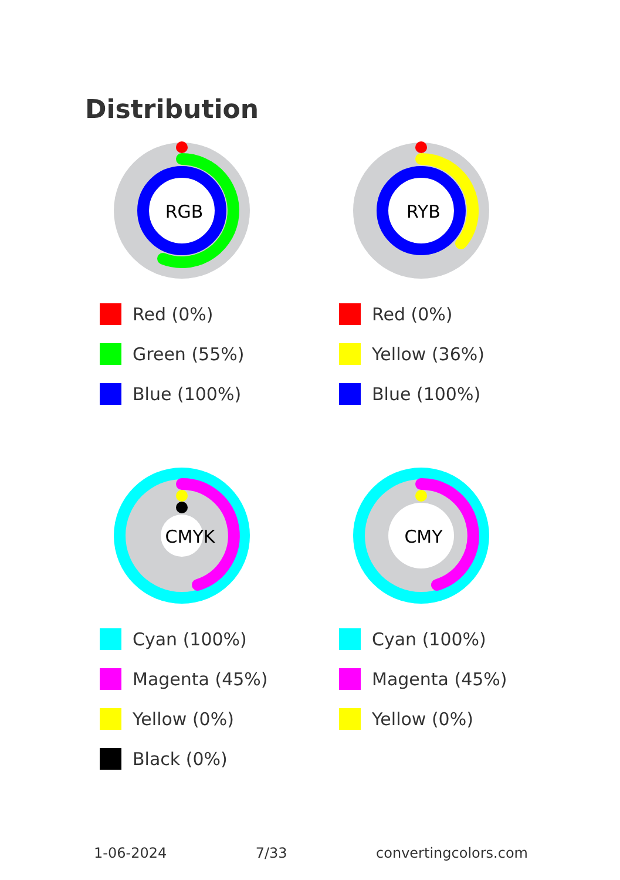Distribution
RGB
Red (0%)
Green (55%)
Blue (100%)
RYB
Red (0%)
Yellow (36%)
Blue (100%)
CMYK
Cyan (100%)
Magenta (45%)
Yellow (0%)
Black (0%)
CMY
Cyan (100%)
Magenta (45%)
Yellow (0%)
1-06-2024 7/33 convertingcolors.com